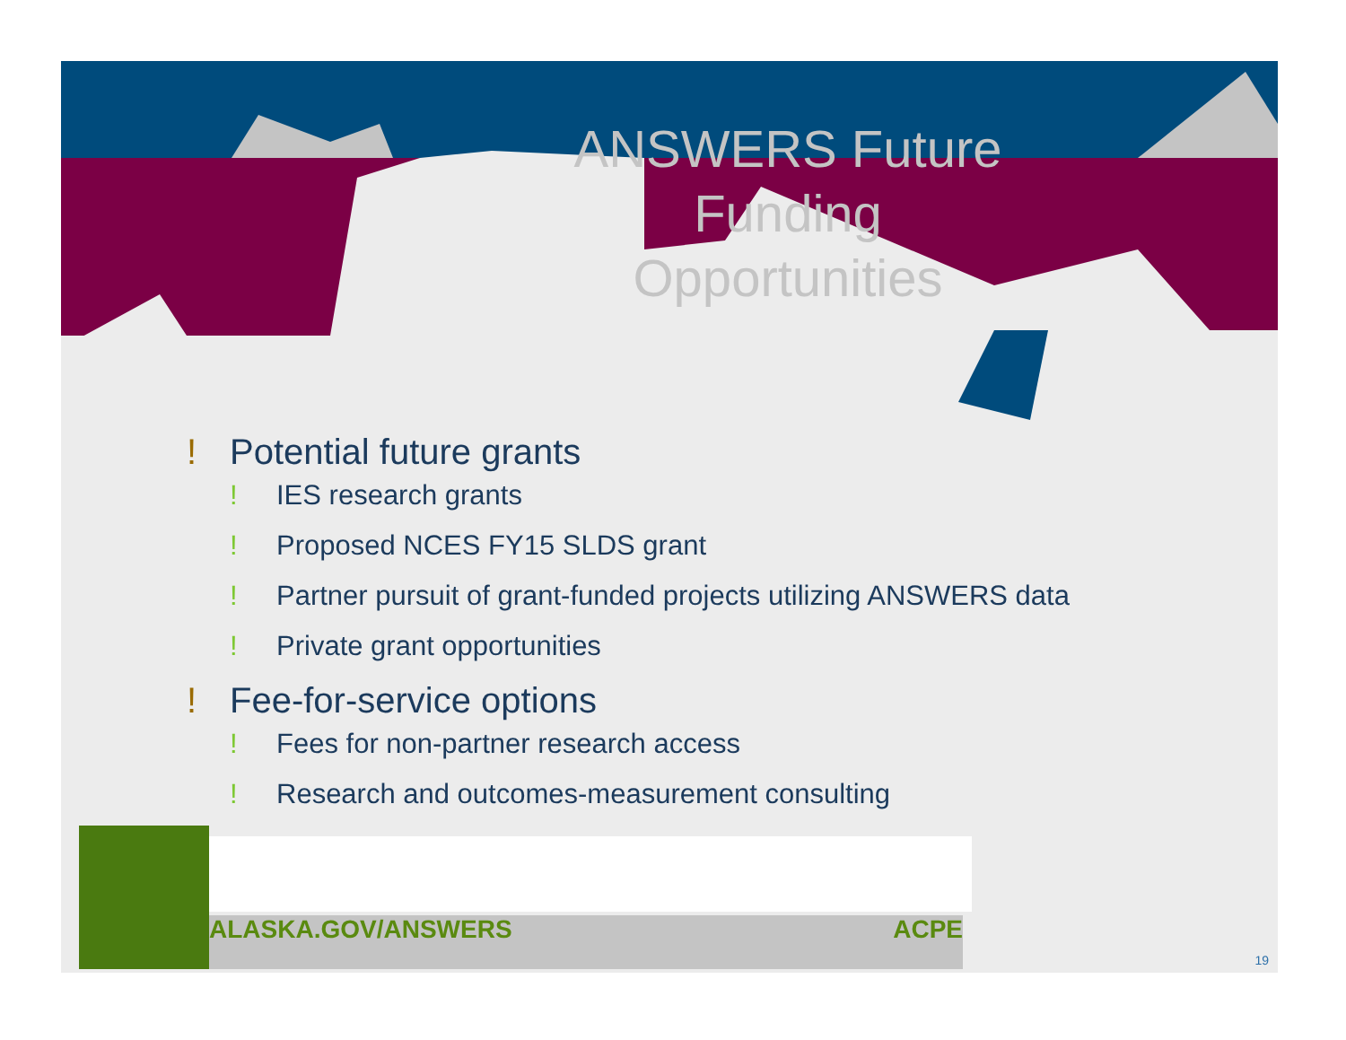ANSWERS Future Funding Opportunities
! Potential future grants
! IES research grants
! Proposed NCES FY15 SLDS grant
! Partner pursuit of grant-funded projects utilizing ANSWERS data
! Private grant opportunities
! Fee-for-service options
! Fees for non-partner research access
! Research and outcomes-measurement consulting
ALASKA.GOV/ANSWERS ACPE
19